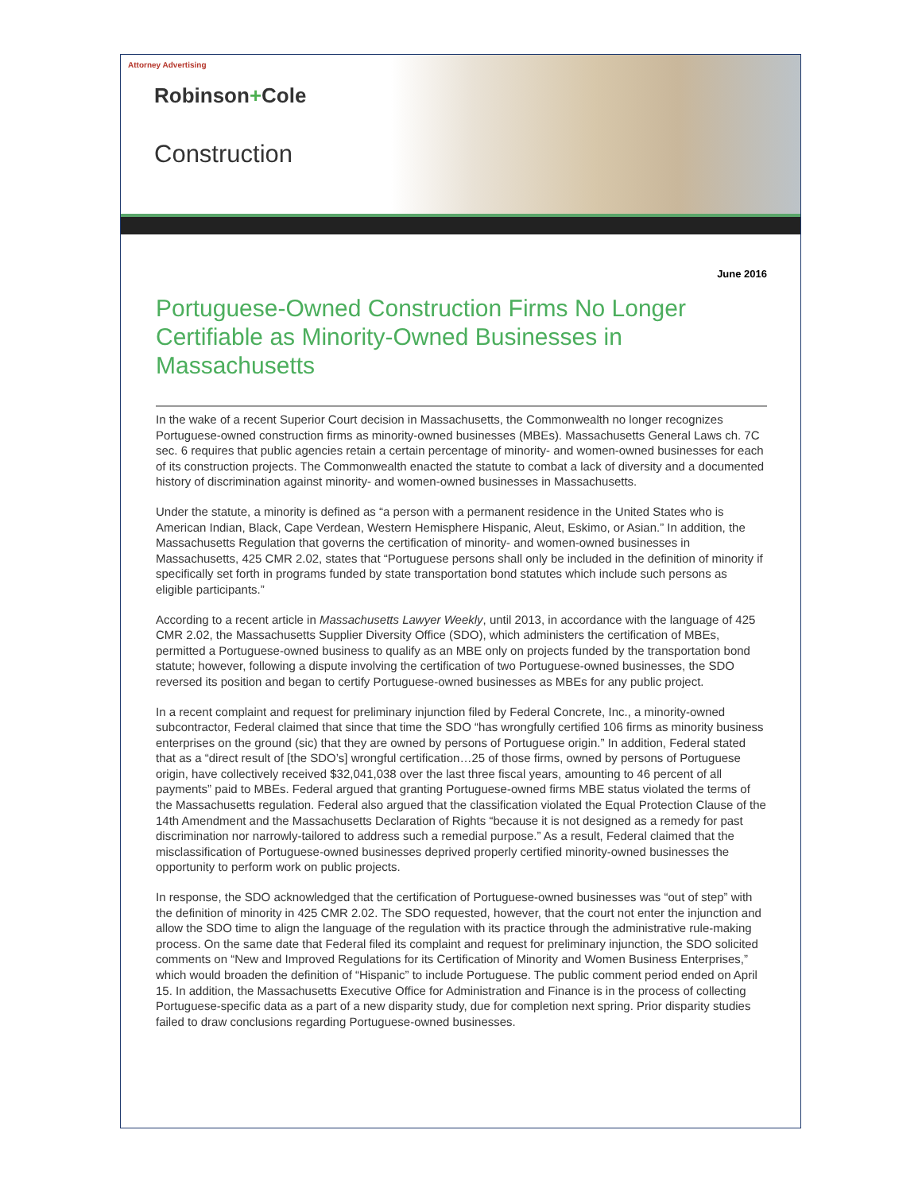Attorney Advertising
Robinson+Cole
Construction
June 2016
Portuguese-Owned Construction Firms No Longer Certifiable as Minority-Owned Businesses in Massachusetts
In the wake of a recent Superior Court decision in Massachusetts, the Commonwealth no longer recognizes Portuguese-owned construction firms as minority-owned businesses (MBEs). Massachusetts General Laws ch. 7C sec. 6 requires that public agencies retain a certain percentage of minority- and women-owned businesses for each of its construction projects. The Commonwealth enacted the statute to combat a lack of diversity and a documented history of discrimination against minority- and women-owned businesses in Massachusetts.
Under the statute, a minority is defined as “a person with a permanent residence in the United States who is American Indian, Black, Cape Verdean, Western Hemisphere Hispanic, Aleut, Eskimo, or Asian.” In addition, the Massachusetts Regulation that governs the certification of minority- and women-owned businesses in Massachusetts, 425 CMR 2.02, states that “Portuguese persons shall only be included in the definition of minority if specifically set forth in programs funded by state transportation bond statutes which include such persons as eligible participants.”
According to a recent article in Massachusetts Lawyer Weekly, until 2013, in accordance with the language of 425 CMR 2.02, the Massachusetts Supplier Diversity Office (SDO), which administers the certification of MBEs, permitted a Portuguese-owned business to qualify as an MBE only on projects funded by the transportation bond statute; however, following a dispute involving the certification of two Portuguese-owned businesses, the SDO reversed its position and began to certify Portuguese-owned businesses as MBEs for any public project.
In a recent complaint and request for preliminary injunction filed by Federal Concrete, Inc., a minority-owned subcontractor, Federal claimed that since that time the SDO “has wrongfully certified 106 firms as minority business enterprises on the ground (sic) that they are owned by persons of Portuguese origin.” In addition, Federal stated that as a “direct result of [the SDO’s] wrongful certification…25 of those firms, owned by persons of Portuguese origin, have collectively received $32,041,038 over the last three fiscal years, amounting to 46 percent of all payments” paid to MBEs. Federal argued that granting Portuguese-owned firms MBE status violated the terms of the Massachusetts regulation. Federal also argued that the classification violated the Equal Protection Clause of the 14th Amendment and the Massachusetts Declaration of Rights “because it is not designed as a remedy for past discrimination nor narrowly-tailored to address such a remedial purpose.” As a result, Federal claimed that the misclassification of Portuguese-owned businesses deprived properly certified minority-owned businesses the opportunity to perform work on public projects.
In response, the SDO acknowledged that the certification of Portuguese-owned businesses was “out of step” with the definition of minority in 425 CMR 2.02. The SDO requested, however, that the court not enter the injunction and allow the SDO time to align the language of the regulation with its practice through the administrative rule-making process. On the same date that Federal filed its complaint and request for preliminary injunction, the SDO solicited comments on “New and Improved Regulations for its Certification of Minority and Women Business Enterprises,” which would broaden the definition of “Hispanic” to include Portuguese. The public comment period ended on April 15. In addition, the Massachusetts Executive Office for Administration and Finance is in the process of collecting Portuguese-specific data as a part of a new disparity study, due for completion next spring. Prior disparity studies failed to draw conclusions regarding Portuguese-owned businesses.